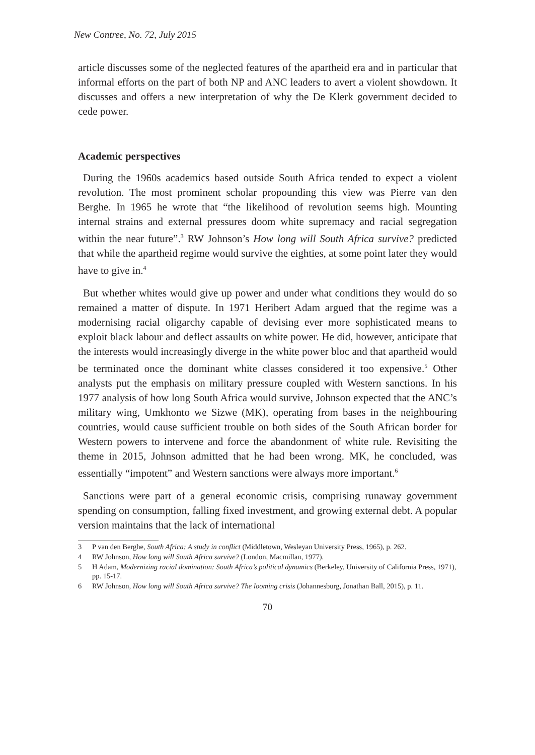New Contree, No. 72, July 2015
article discusses some of the neglected features of the apartheid era and in particular that informal efforts on the part of both NP and ANC leaders to avert a violent showdown. It discusses and offers a new interpretation of why the De Klerk government decided to cede power.
Academic perspectives
During the 1960s academics based outside South Africa tended to expect a violent revolution. The most prominent scholar propounding this view was Pierre van den Berghe. In 1965 he wrote that “the likelihood of revolution seems high. Mounting internal strains and external pressures doom white supremacy and racial segregation within the near future”.<sup>3</sup> RW Johnson’s How long will South Africa survive? predicted that while the apartheid regime would survive the eighties, at some point later they would have to give in.<sup>4</sup>
But whether whites would give up power and under what conditions they would do so remained a matter of dispute. In 1971 Heribert Adam argued that the regime was a modernising racial oligarchy capable of devising ever more sophisticated means to exploit black labour and deflect assaults on white power. He did, however, anticipate that the interests would increasingly diverge in the white power bloc and that apartheid would be terminated once the dominant white classes considered it too expensive.<sup>5</sup> Other analysts put the emphasis on military pressure coupled with Western sanctions. In his 1977 analysis of how long South Africa would survive, Johnson expected that the ANC’s military wing, Umkhonto we Sizwe (MK), operating from bases in the neighbouring countries, would cause sufficient trouble on both sides of the South African border for Western powers to intervene and force the abandonment of white rule. Revisiting the theme in 2015, Johnson admitted that he had been wrong. MK, he concluded, was essentially “impotent” and Western sanctions were always more important.<sup>6</sup>
Sanctions were part of a general economic crisis, comprising runaway government spending on consumption, falling fixed investment, and growing external debt. A popular version maintains that the lack of international
3 P van den Berghe, South Africa: A study in conflict (Middletown, Wesleyan University Press, 1965), p. 262.
4 RW Johnson, How long will South Africa survive? (London, Macmillan, 1977).
5 H Adam, Modernizing racial domination: South Africa’s political dynamics (Berkeley, University of California Press, 1971), pp. 15-17.
6 RW Johnson, How long will South Africa survive? The looming crisis (Johannesburg, Jonathan Ball, 2015), p. 11.
70